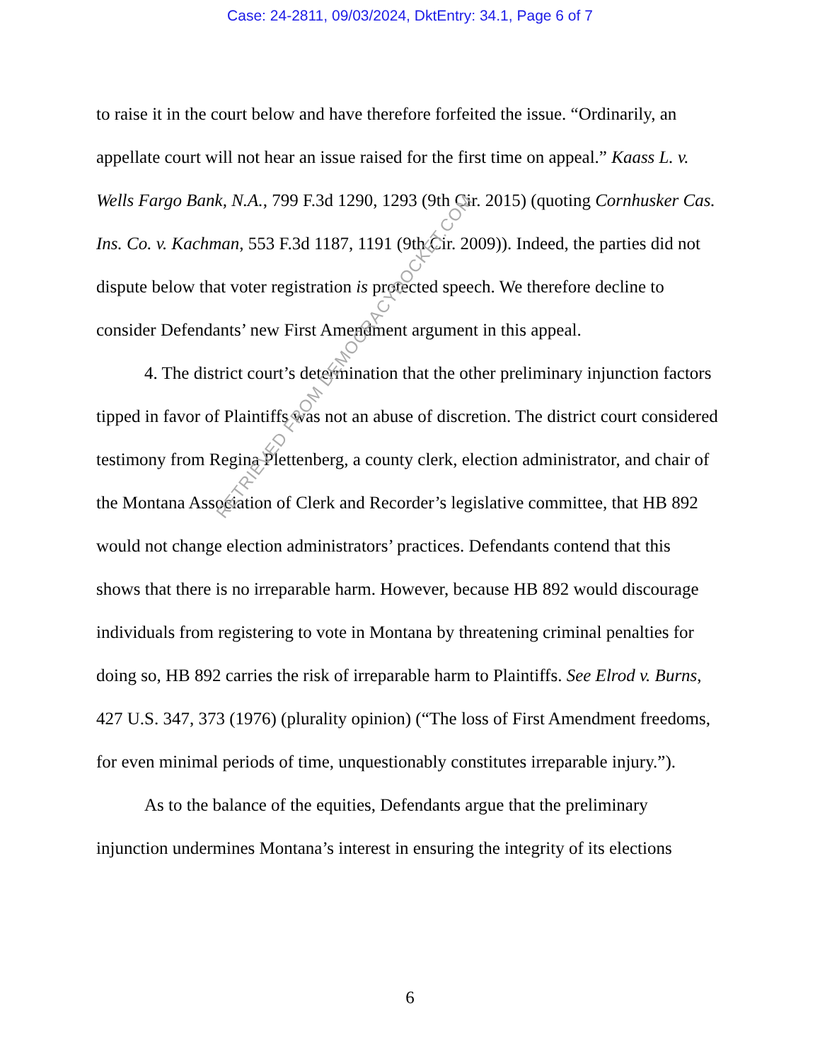Case: 24-2811, 09/03/2024, DktEntry: 34.1, Page 6 of 7
to raise it in the court below and have therefore forfeited the issue. “Ordinarily, an appellate court will not hear an issue raised for the first time on appeal.” Kaass L. v. Wells Fargo Bank, N.A., 799 F.3d 1290, 1293 (9th Cir. 2015) (quoting Cornhusker Cas. Ins. Co. v. Kachman, 553 F.3d 1187, 1191 (9th Cir. 2009)). Indeed, the parties did not dispute below that voter registration is protected speech. We therefore decline to consider Defendants’ new First Amendment argument in this appeal.
4. The district court’s determination that the other preliminary injunction factors tipped in favor of Plaintiffs was not an abuse of discretion. The district court considered testimony from Regina Plettenberg, a county clerk, election administrator, and chair of the Montana Association of Clerk and Recorder’s legislative committee, that HB 892 would not change election administrators’ practices. Defendants contend that this shows that there is no irreparable harm. However, because HB 892 would discourage individuals from registering to vote in Montana by threatening criminal penalties for doing so, HB 892 carries the risk of irreparable harm to Plaintiffs. See Elrod v. Burns, 427 U.S. 347, 373 (1976) (plurality opinion) (“The loss of First Amendment freedoms, for even minimal periods of time, unquestionably constitutes irreparable injury.”).
As to the balance of the equities, Defendants argue that the preliminary injunction undermines Montana’s interest in ensuring the integrity of its elections
RETRIEVED FROM DEMOCRACYDOCKET.COM
6